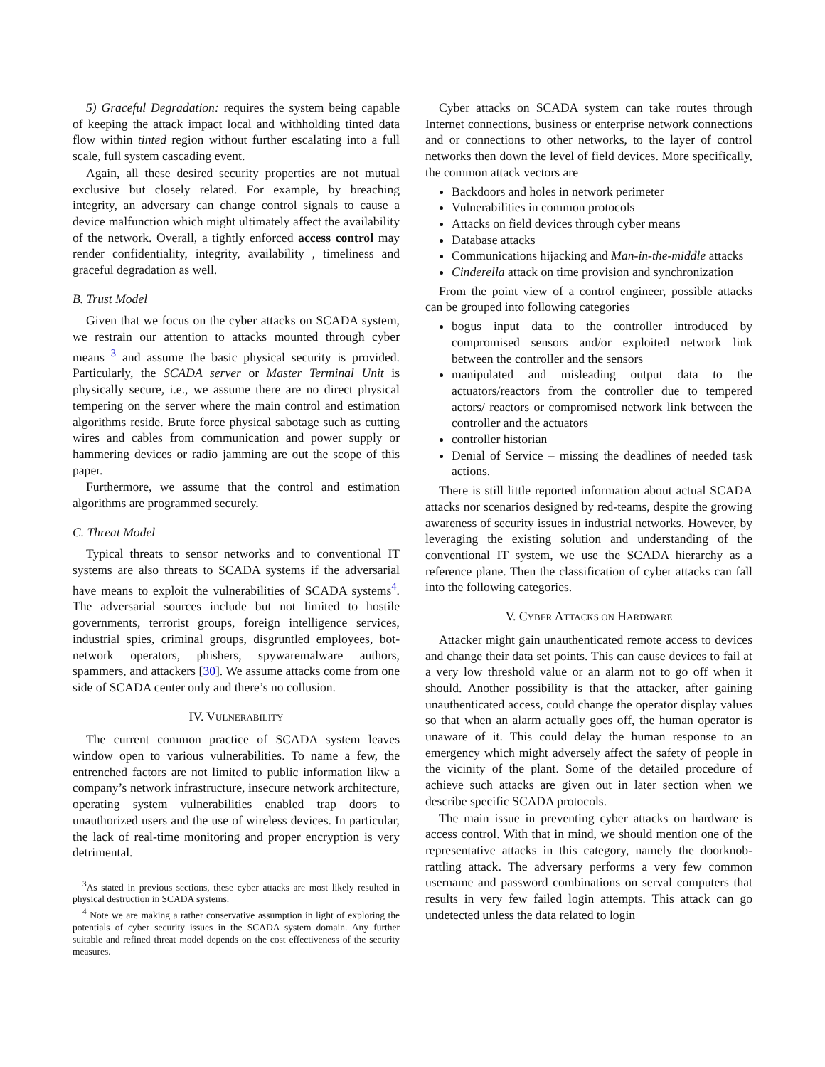5) Graceful Degradation: requires the system being capable of keeping the attack impact local and withholding tinted data flow within tinted region without further escalating into a full scale, full system cascading event.
Again, all these desired security properties are not mutual exclusive but closely related. For example, by breaching integrity, an adversary can change control signals to cause a device malfunction which might ultimately affect the availability of the network. Overall, a tightly enforced access control may render confidentiality, integrity, availability , timeliness and graceful degradation as well.
B. Trust Model
Given that we focus on the cyber attacks on SCADA system, we restrain our attention to attacks mounted through cyber means <sup>3</sup> and assume the basic physical security is provided. Particularly, the SCADA server or Master Terminal Unit is physically secure, i.e., we assume there are no direct physical tempering on the server where the main control and estimation algorithms reside. Brute force physical sabotage such as cutting wires and cables from communication and power supply or hammering devices or radio jamming are out the scope of this paper.
Furthermore, we assume that the control and estimation algorithms are programmed securely.
C. Threat Model
Typical threats to sensor networks and to conventional IT systems are also threats to SCADA systems if the adversarial have means to exploit the vulnerabilities of SCADA systems<sup>4</sup>. The adversarial sources include but not limited to hostile governments, terrorist groups, foreign intelligence services, industrial spies, criminal groups, disgruntled employees, bot-network operators, phishers, spywaremalware authors, spammers, and attackers [30]. We assume attacks come from one side of SCADA center only and there’s no collusion.
IV. VULNERABILITY
The current common practice of SCADA system leaves window open to various vulnerabilities. To name a few, the entrenched factors are not limited to public information likw a company’s network infrastructure, insecure network architecture, operating system vulnerabilities enabled trap doors to unauthorized users and the use of wireless devices. In particular, the lack of real-time monitoring and proper encryption is very detrimental.
<sup>3</sup> As stated in previous sections, these cyber attacks are most likely resulted in physical destruction in SCADA systems.
<sup>4</sup> Note we are making a rather conservative assumption in light of exploring the potentials of cyber security issues in the SCADA system domain. Any further suitable and refined threat model depends on the cost effectiveness of the security measures.
Cyber attacks on SCADA system can take routes through Internet connections, business or enterprise network connections and or connections to other networks, to the layer of control networks then down the level of field devices. More specifically, the common attack vectors are
Backdoors and holes in network perimeter
Vulnerabilities in common protocols
Attacks on field devices through cyber means
Database attacks
Communications hijacking and Man-in-the-middle attacks
Cinderella attack on time provision and synchronization
From the point view of a control engineer, possible attacks can be grouped into following categories
bogus input data to the controller introduced by compromised sensors and/or exploited network link between the controller and the sensors
manipulated and misleading output data to the actuators/reactors from the controller due to tempered actors/ reactors or compromised network link between the controller and the actuators
controller historian
Denial of Service – missing the deadlines of needed task actions.
There is still little reported information about actual SCADA attacks nor scenarios designed by red-teams, despite the growing awareness of security issues in industrial networks. However, by leveraging the existing solution and understanding of the conventional IT system, we use the SCADA hierarchy as a reference plane. Then the classification of cyber attacks can fall into the following categories.
V. CYBER ATTACKS ON HARDWARE
Attacker might gain unauthenticated remote access to devices and change their data set points. This can cause devices to fail at a very low threshold value or an alarm not to go off when it should. Another possibility is that the attacker, after gaining unauthenticated access, could change the operator display values so that when an alarm actually goes off, the human operator is unaware of it. This could delay the human response to an emergency which might adversely affect the safety of people in the vicinity of the plant. Some of the detailed procedure of achieve such attacks are given out in later section when we describe specific SCADA protocols.
The main issue in preventing cyber attacks on hardware is access control. With that in mind, we should mention one of the representative attacks in this category, namely the doorknob-rattling attack. The adversary performs a very few common username and password combinations on serval computers that results in very few failed login attempts. This attack can go undetected unless the data related to login